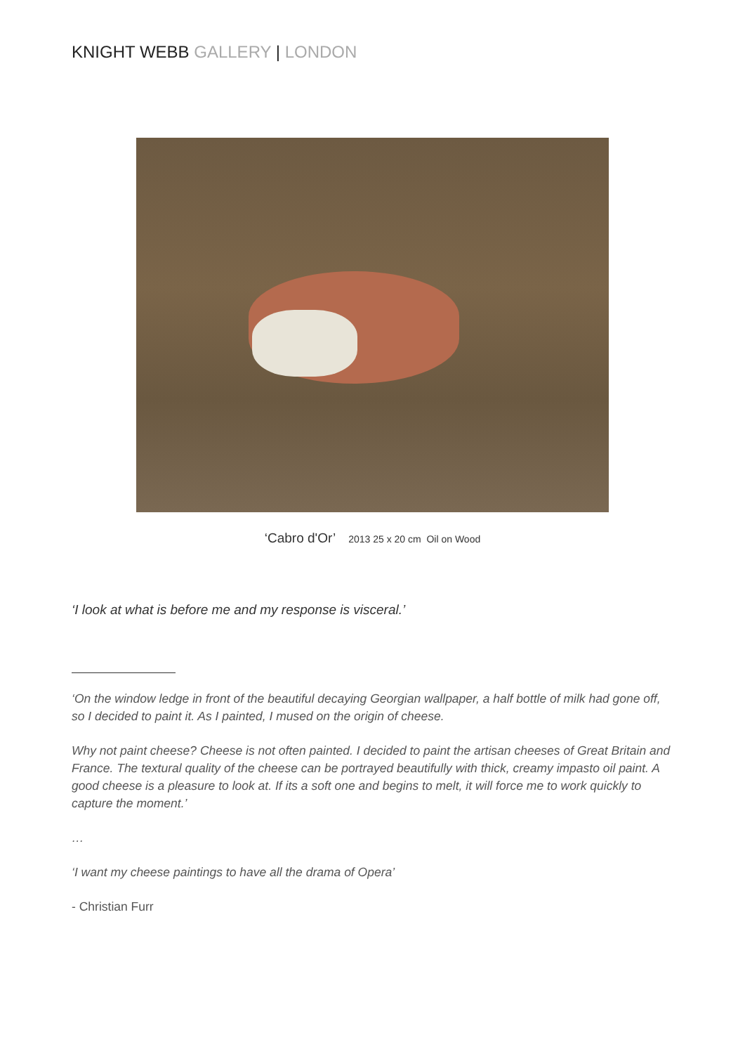KNIGHT WEBB GALLERY | LONDON
‘Cabro d'Or’ 2013 25 x 20 cm Oil on Wood
‘I look at what is before me and my response is visceral.’
‘On the window ledge in front of the beautiful decaying Georgian wallpaper, a half bottle of milk had gone off, so I decided to paint it. As I painted, I mused on the origin of cheese.
Why not paint cheese? Cheese is not often painted. I decided to paint the artisan cheeses of Great Britain and France. The textural quality of the cheese can be portrayed beautifully with thick, creamy impasto oil paint. A good cheese is a pleasure to look at. If its a soft one and begins to melt, it will force me to work quickly to capture the moment.’
…
‘I want my cheese paintings to have all the drama of Opera’
- Christian Furr